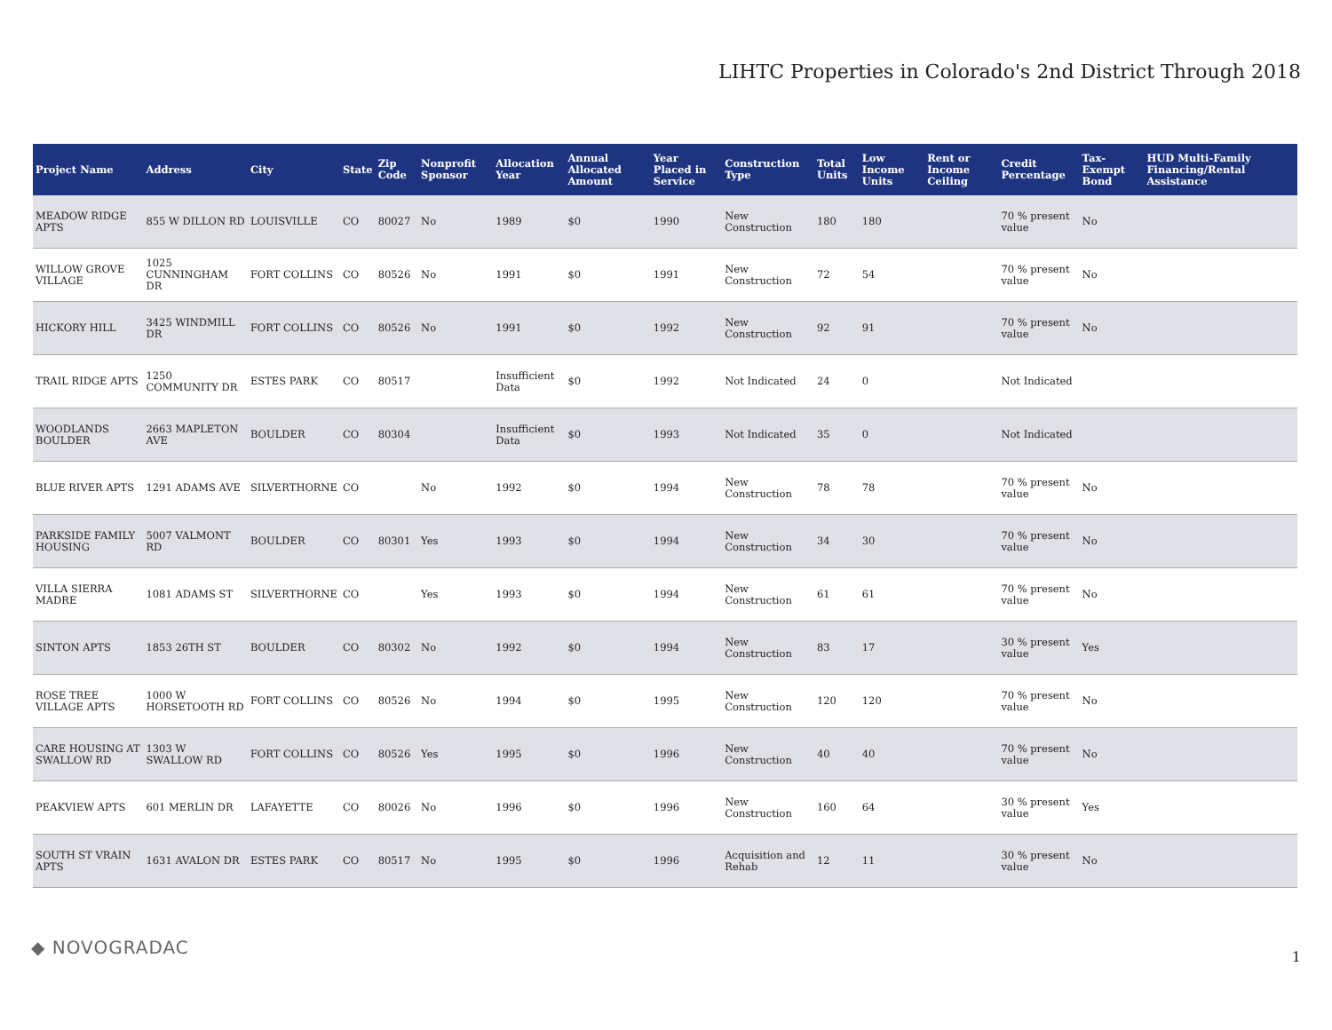LIHTC Properties in Colorado's 2nd District Through 2018
| Project Name | Address | City | State | Zip Code | Nonprofit Sponsor | Allocation Year | Annual Allocated Amount | Year Placed in Service | Construction Type | Total Units | Low Income Units | Rent or Income Ceiling | Credit Percentage | Tax-Exempt Bond | HUD Multi-Family Financing/Rental Assistance |
| --- | --- | --- | --- | --- | --- | --- | --- | --- | --- | --- | --- | --- | --- | --- | --- |
| MEADOW RIDGE APTS | 855 W DILLON RD | LOUISVILLE | CO | 80027 | No | 1989 | $0 | 1990 | New Construction | 180 | 180 | | 70 % present value | No | |
| WILLOW GROVE VILLAGE | 1025 CUNNINGHAM DR | FORT COLLINS | CO | 80526 | No | 1991 | $0 | 1991 | New Construction | 72 | 54 | | 70 % present value | No | |
| HICKORY HILL | 3425 WINDMILL DR | FORT COLLINS | CO | 80526 | No | 1991 | $0 | 1992 | New Construction | 92 | 91 | | 70 % present value | No | |
| TRAIL RIDGE APTS | 1250 COMMUNITY DR | ESTES PARK | CO | 80517 | | Insufficient Data | $0 | 1992 | Not Indicated | 24 | 0 | | Not Indicated | | |
| WOODLANDS BOULDER | 2663 MAPLETON AVE | BOULDER | CO | 80304 | | Insufficient Data | $0 | 1993 | Not Indicated | 35 | 0 | | Not Indicated | | |
| BLUE RIVER APTS | 1291 ADAMS AVE | SILVERTHORNE | CO | | No | 1992 | $0 | 1994 | New Construction | 78 | 78 | | 70 % present value | No | |
| PARKSIDE FAMILY HOUSING | 5007 VALMONT RD | BOULDER | CO | 80301 | Yes | 1993 | $0 | 1994 | New Construction | 34 | 30 | | 70 % present value | No | |
| VILLA SIERRA MADRE | 1081 ADAMS ST | SILVERTHORNE | CO | | Yes | 1993 | $0 | 1994 | New Construction | 61 | 61 | | 70 % present value | No | |
| SINTON APTS | 1853 26TH ST | BOULDER | CO | 80302 | No | 1992 | $0 | 1994 | New Construction | 83 | 17 | | 30 % present value | Yes | |
| ROSE TREE VILLAGE APTS | 1000 W HORSETOOTH RD | FORT COLLINS | CO | 80526 | No | 1994 | $0 | 1995 | New Construction | 120 | 120 | | 70 % present value | No | |
| CARE HOUSING AT SWALLOW RD | 1303 W SWALLOW RD | FORT COLLINS | CO | 80526 | Yes | 1995 | $0 | 1996 | New Construction | 40 | 40 | | 70 % present value | No | |
| PEAKVIEW APTS | 601 MERLIN DR | LAFAYETTE | CO | 80026 | No | 1996 | $0 | 1996 | New Construction | 160 | 64 | | 30 % present value | Yes | |
| SOUTH ST VRAIN APTS | 1631 AVALON DR | ESTES PARK | CO | 80517 | No | 1995 | $0 | 1996 | Acquisition and Rehab | 12 | 11 | | 30 % present value | No | |
◆ NOVOGRADAC 1